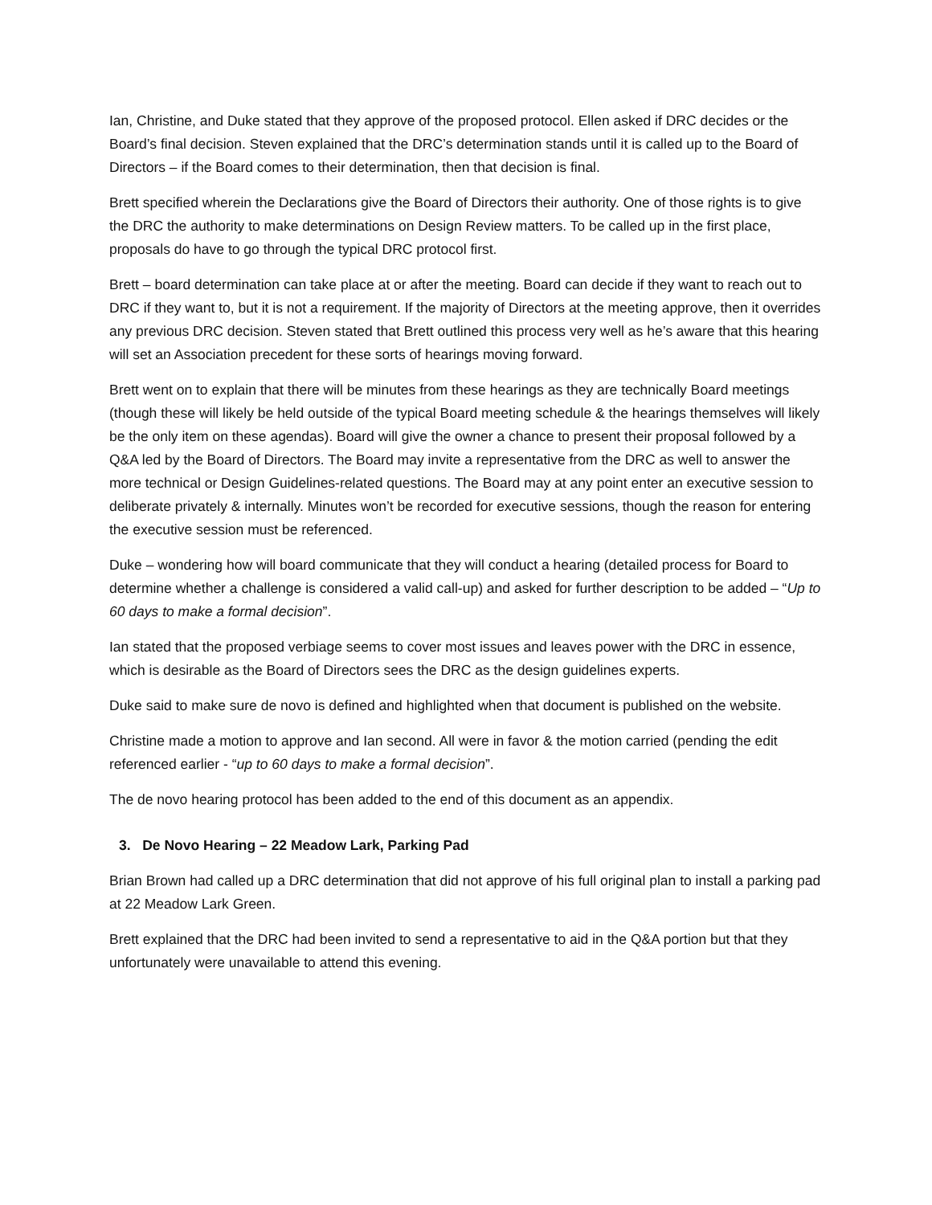Ian, Christine, and Duke stated that they approve of the proposed protocol. Ellen asked if DRC decides or the Board’s final decision. Steven explained that the DRC’s determination stands until it is called up to the Board of Directors – if the Board comes to their determination, then that decision is final.
Brett specified wherein the Declarations give the Board of Directors their authority. One of those rights is to give the DRC the authority to make determinations on Design Review matters. To be called up in the first place, proposals do have to go through the typical DRC protocol first.
Brett – board determination can take place at or after the meeting. Board can decide if they want to reach out to DRC if they want to, but it is not a requirement. If the majority of Directors at the meeting approve, then it overrides any previous DRC decision. Steven stated that Brett outlined this process very well as he’s aware that this hearing will set an Association precedent for these sorts of hearings moving forward.
Brett went on to explain that there will be minutes from these hearings as they are technically Board meetings (though these will likely be held outside of the typical Board meeting schedule & the hearings themselves will likely be the only item on these agendas). Board will give the owner a chance to present their proposal followed by a Q&A led by the Board of Directors. The Board may invite a representative from the DRC as well to answer the more technical or Design Guidelines-related questions. The Board may at any point enter an executive session to deliberate privately & internally. Minutes won’t be recorded for executive sessions, though the reason for entering the executive session must be referenced.
Duke – wondering how will board communicate that they will conduct a hearing (detailed process for Board to determine whether a challenge is considered a valid call-up) and asked for further description to be added – “Up to 60 days to make a formal decision”.
Ian stated that the proposed verbiage seems to cover most issues and leaves power with the DRC in essence, which is desirable as the Board of Directors sees the DRC as the design guidelines experts.
Duke said to make sure de novo is defined and highlighted when that document is published on the website.
Christine made a motion to approve and Ian second. All were in favor & the motion carried (pending the edit referenced earlier - “up to 60 days to make a formal decision”.
The de novo hearing protocol has been added to the end of this document as an appendix.
3. De Novo Hearing – 22 Meadow Lark, Parking Pad
Brian Brown had called up a DRC determination that did not approve of his full original plan to install a parking pad at 22 Meadow Lark Green.
Brett explained that the DRC had been invited to send a representative to aid in the Q&A portion but that they unfortunately were unavailable to attend this evening.